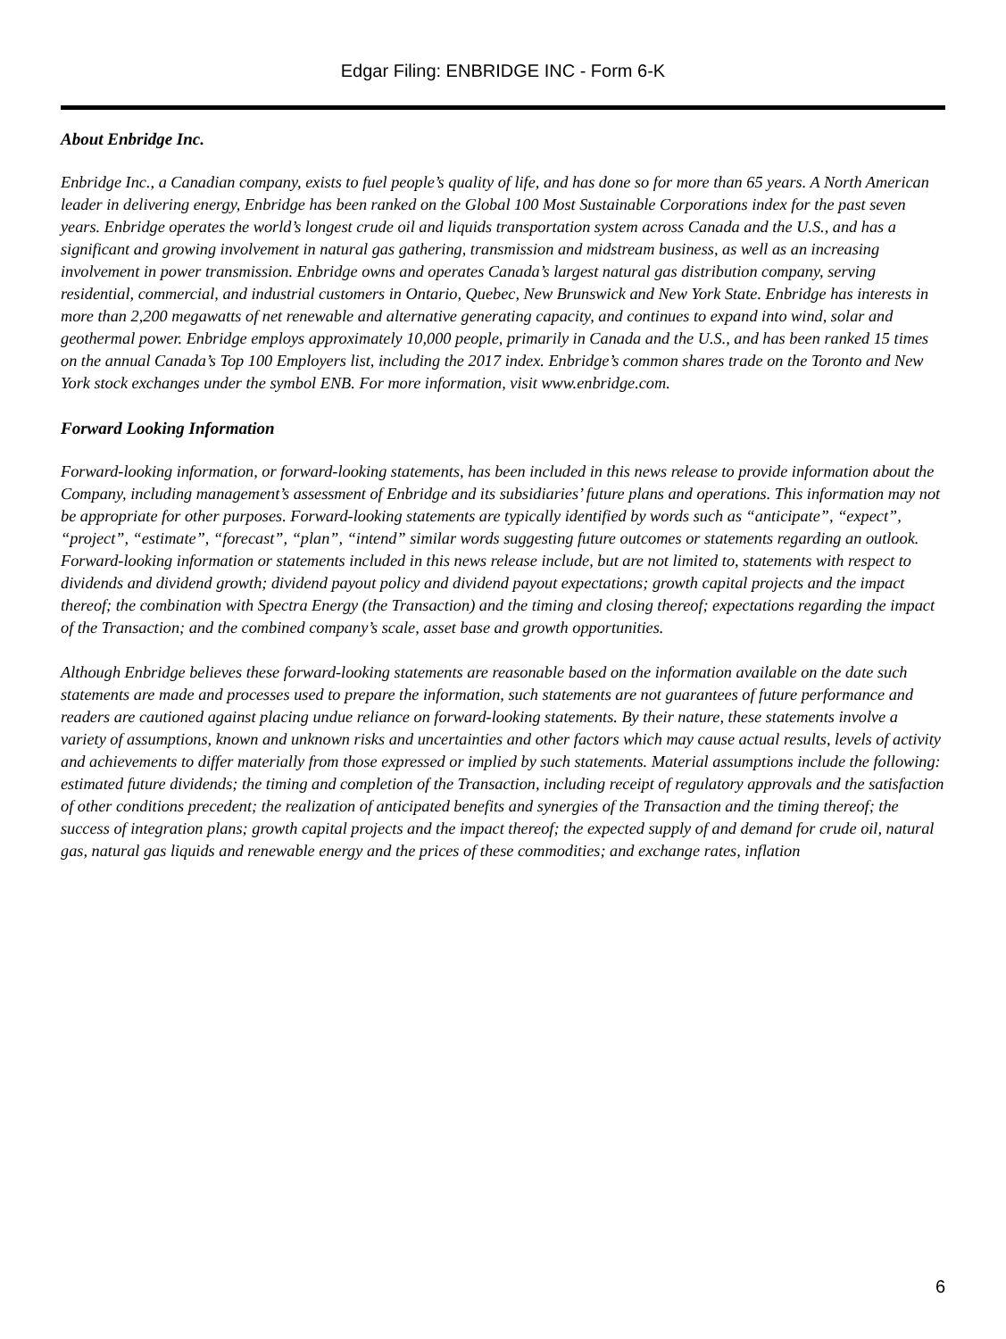Edgar Filing: ENBRIDGE INC - Form 6-K
About Enbridge Inc.
Enbridge Inc., a Canadian company, exists to fuel people’s quality of life, and has done so for more than 65 years. A North American leader in delivering energy, Enbridge has been ranked on the Global 100 Most Sustainable Corporations index for the past seven years. Enbridge operates the world’s longest crude oil and liquids transportation system across Canada and the U.S., and has a significant and growing involvement in natural gas gathering, transmission and midstream business, as well as an increasing involvement in power transmission. Enbridge owns and operates Canada’s largest natural gas distribution company, serving residential, commercial, and industrial customers in Ontario, Quebec, New Brunswick and New York State. Enbridge has interests in more than 2,200 megawatts of net renewable and alternative generating capacity, and continues to expand into wind, solar and geothermal power. Enbridge employs approximately 10,000 people, primarily in Canada and the U.S., and has been ranked 15 times on the annual Canada’s Top 100 Employers list, including the 2017 index. Enbridge’s common shares trade on the Toronto and New York stock exchanges under the symbol ENB. For more information, visit www.enbridge.com.
Forward Looking Information
Forward-looking information, or forward-looking statements, has been included in this news release to provide information about the Company, including management’s assessment of Enbridge and its subsidiaries’ future plans and operations. This information may not be appropriate for other purposes. Forward-looking statements are typically identified by words such as “anticipate”, “expect”, “project”, “estimate”, “forecast”, “plan”, “intend” similar words suggesting future outcomes or statements regarding an outlook. Forward-looking information or statements included in this news release include, but are not limited to, statements with respect to dividends and dividend growth; dividend payout policy and dividend payout expectations; growth capital projects and the impact thereof; the combination with Spectra Energy (the Transaction) and the timing and closing thereof; expectations regarding the impact of the Transaction; and the combined company’s scale, asset base and growth opportunities.
Although Enbridge believes these forward-looking statements are reasonable based on the information available on the date such statements are made and processes used to prepare the information, such statements are not guarantees of future performance and readers are cautioned against placing undue reliance on forward-looking statements. By their nature, these statements involve a variety of assumptions, known and unknown risks and uncertainties and other factors which may cause actual results, levels of activity and achievements to differ materially from those expressed or implied by such statements. Material assumptions include the following: estimated future dividends; the timing and completion of the Transaction, including receipt of regulatory approvals and the satisfaction of other conditions precedent; the realization of anticipated benefits and synergies of the Transaction and the timing thereof; the success of integration plans; growth capital projects and the impact thereof; the expected supply of and demand for crude oil, natural gas, natural gas liquids and renewable energy and the prices of these commodities; and exchange rates, inflation
6